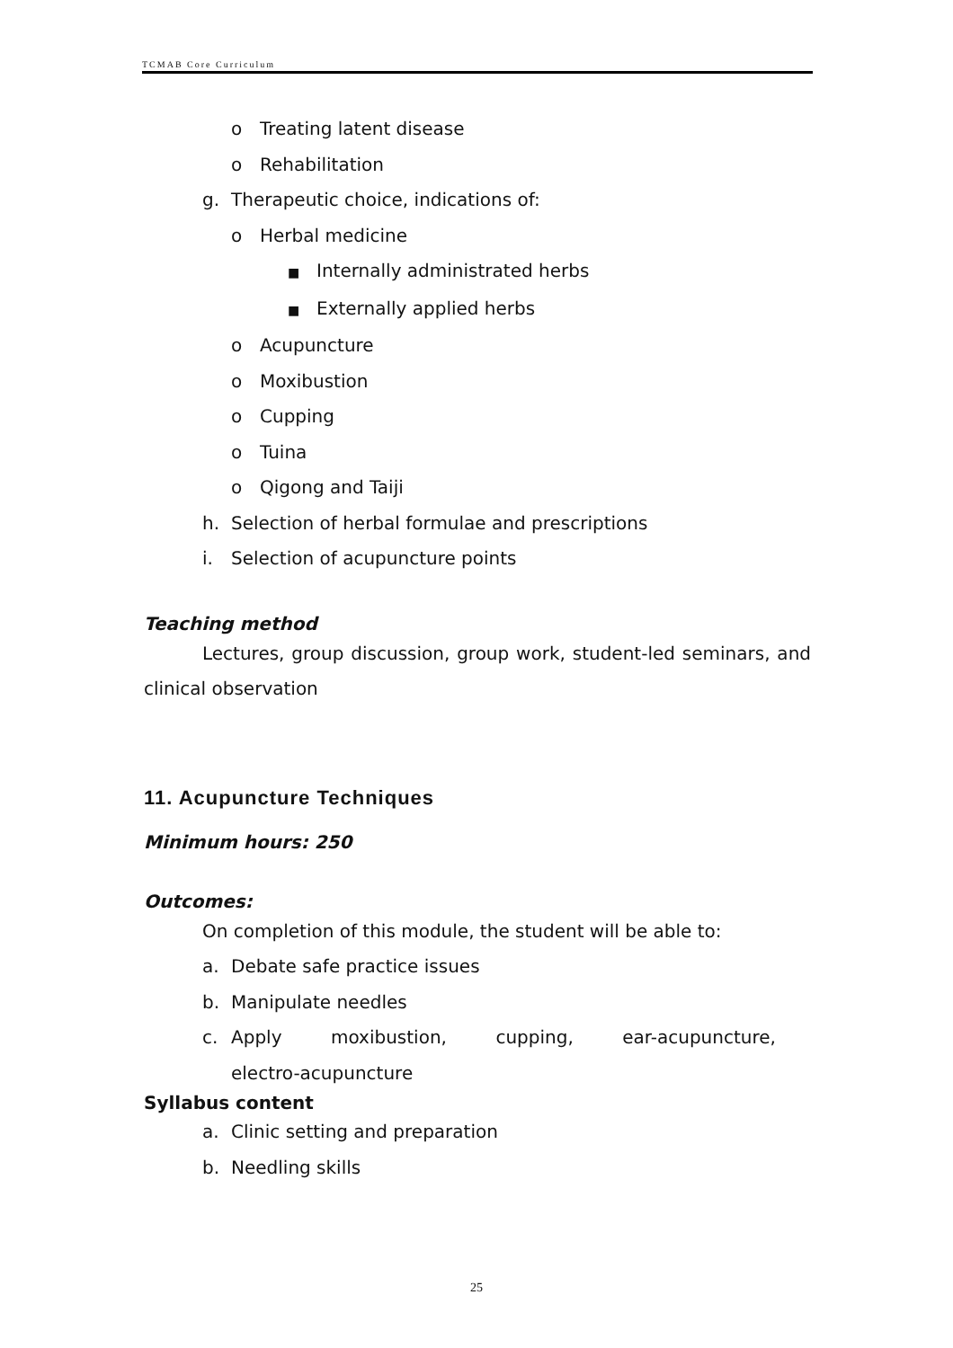TCMAB Core Curriculum
o Treating latent disease
o Rehabilitation
g. Therapeutic choice, indications of:
o Herbal medicine
■ Internally administrated herbs
■ Externally applied herbs
o Acupuncture
o Moxibustion
o Cupping
o Tuina
o Qigong and Taiji
h. Selection of herbal formulae and prescriptions
i. Selection of acupuncture points
Teaching method
Lectures, group discussion, group work, student-led seminars, and clinical observation
11. Acupuncture Techniques
Minimum hours: 250
Outcomes:
On completion of this module, the student will be able to:
a. Debate safe practice issues
b. Manipulate needles
c. Apply moxibustion, cupping, ear-acupuncture, electro-acupuncture
Syllabus content
a. Clinic setting and preparation
b. Needling skills
25